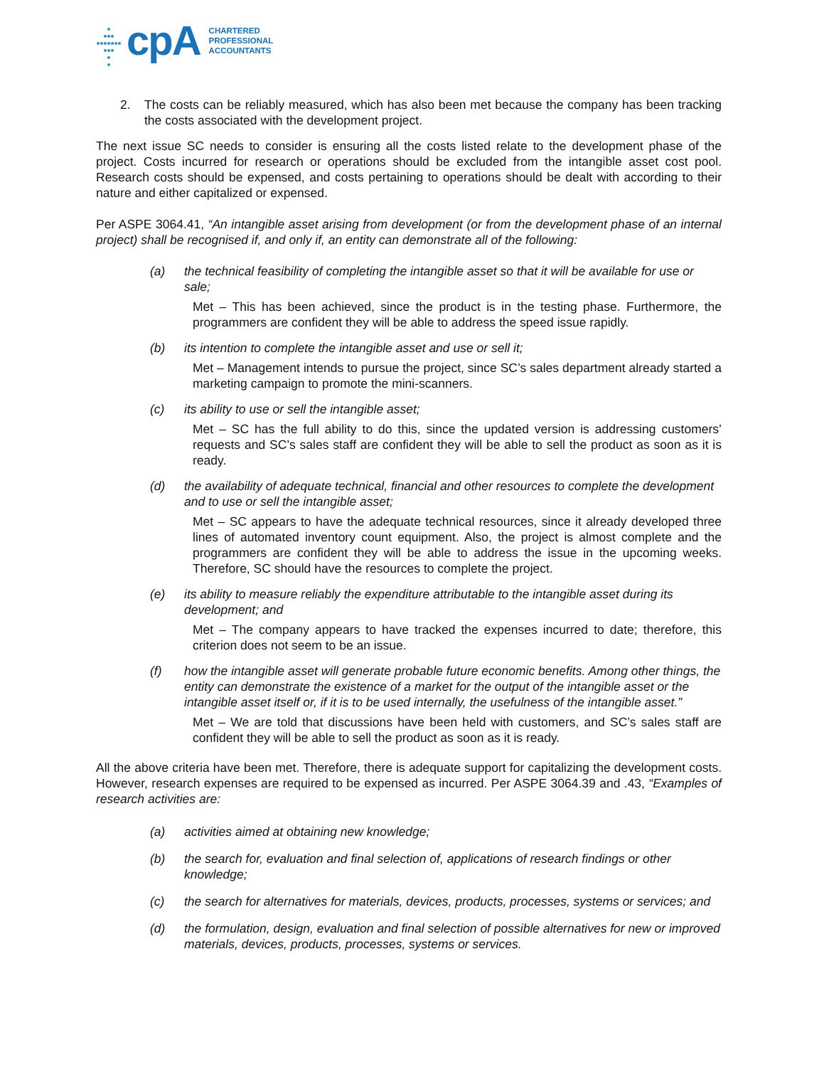cpA
CHARTERED
PROFESSIONAL
ACCOUNTANTS
2. The costs can be reliably measured, which has also been met because the company has been tracking the costs associated with the development project.
The next issue SC needs to consider is ensuring all the costs listed relate to the development phase of the project. Costs incurred for research or operations should be excluded from the intangible asset cost pool. Research costs should be expensed, and costs pertaining to operations should be dealt with according to their nature and either capitalized or expensed.
Per ASPE 3064.41, “An intangible asset arising from development (or from the development phase of an internal project) shall be recognised if, and only if, an entity can demonstrate all of the following:
(a) the technical feasibility of completing the intangible asset so that it will be available for use or sale;
Met – This has been achieved, since the product is in the testing phase. Furthermore, the programmers are confident they will be able to address the speed issue rapidly.
(b) its intention to complete the intangible asset and use or sell it;
Met – Management intends to pursue the project, since SC’s sales department already started a marketing campaign to promote the mini-scanners.
(c) its ability to use or sell the intangible asset;
Met – SC has the full ability to do this, since the updated version is addressing customers’ requests and SC’s sales staff are confident they will be able to sell the product as soon as it is ready.
(d) the availability of adequate technical, financial and other resources to complete the development and to use or sell the intangible asset;
Met – SC appears to have the adequate technical resources, since it already developed three lines of automated inventory count equipment. Also, the project is almost complete and the programmers are confident they will be able to address the issue in the upcoming weeks. Therefore, SC should have the resources to complete the project.
(e) its ability to measure reliably the expenditure attributable to the intangible asset during its development; and
Met – The company appears to have tracked the expenses incurred to date; therefore, this criterion does not seem to be an issue.
(f) how the intangible asset will generate probable future economic benefits. Among other things, the entity can demonstrate the existence of a market for the output of the intangible asset or the intangible asset itself or, if it is to be used internally, the usefulness of the intangible asset.”
Met – We are told that discussions have been held with customers, and SC’s sales staff are confident they will be able to sell the product as soon as it is ready.
All the above criteria have been met. Therefore, there is adequate support for capitalizing the development costs. However, research expenses are required to be expensed as incurred. Per ASPE 3064.39 and .43, “Examples of research activities are:
(a) activities aimed at obtaining new knowledge;
(b) the search for, evaluation and final selection of, applications of research findings or other knowledge;
(c) the search for alternatives for materials, devices, products, processes, systems or services; and
(d) the formulation, design, evaluation and final selection of possible alternatives for new or improved materials, devices, products, processes, systems or services.